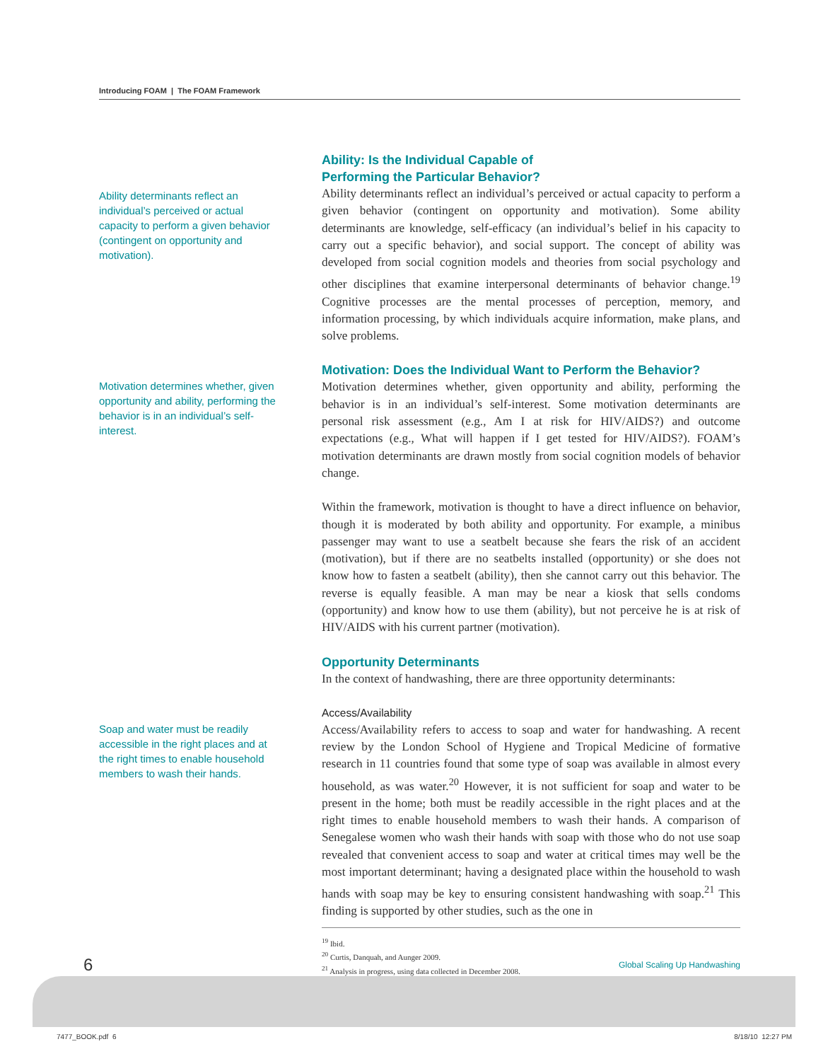Introducing FOAM | The FOAM Framework
Ability determinants reflect an individual’s perceived or actual capacity to perform a given behavior (contingent on opportunity and motivation).
Ability: Is the Individual Capable of
Performing the Particular Behavior?
Ability determinants reflect an individual’s perceived or actual capacity to perform a given behavior (contingent on opportunity and motivation). Some ability determinants are knowledge, self-efficacy (an individual’s belief in his capacity to carry out a specific behavior), and social support. The concept of ability was developed from social cognition models and theories from social psychology and other disciplines that examine interpersonal determinants of behavior change.<sup>19</sup> Cognitive processes are the mental processes of perception, memory, and information processing, by which individuals acquire information, make plans, and solve problems.
Motivation determines whether, given opportunity and ability, performing the behavior is in an individual’s self-interest.
Motivation: Does the Individual Want to Perform the Behavior?
Motivation determines whether, given opportunity and ability, performing the behavior is in an individual’s self-interest. Some motivation determinants are personal risk assessment (e.g., Am I at risk for HIV/AIDS?) and outcome expectations (e.g., What will happen if I get tested for HIV/AIDS?). FOAM’s motivation determinants are drawn mostly from social cognition models of behavior change.
Within the framework, motivation is thought to have a direct influence on behavior, though it is moderated by both ability and opportunity. For example, a minibus passenger may want to use a seatbelt because she fears the risk of an accident (motivation), but if there are no seatbelts installed (opportunity) or she does not know how to fasten a seatbelt (ability), then she cannot carry out this behavior. The reverse is equally feasible. A man may be near a kiosk that sells condoms (opportunity) and know how to use them (ability), but not perceive he is at risk of HIV/AIDS with his current partner (motivation).
Opportunity Determinants
In the context of handwashing, there are three opportunity determinants:
Soap and water must be readily accessible in the right places and at the right times to enable household members to wash their hands.
Access/Availability
Access/Availability refers to access to soap and water for handwashing. A recent review by the London School of Hygiene and Tropical Medicine of formative research in 11 countries found that some type of soap was available in almost every household, as was water.<sup>20</sup> However, it is not sufficient for soap and water to be present in the home; both must be readily accessible in the right places and at the right times to enable household members to wash their hands. A comparison of Senegalese women who wash their hands with soap with those who do not use soap revealed that convenient access to soap and water at critical times may well be the most important determinant; having a designated place within the household to wash hands with soap may be key to ensuring consistent handwashing with soap.<sup>21</sup> This finding is supported by other studies, such as the one in
<sup>19</sup> Ibid.
<sup>20</sup> Curtis, Danquah, and Aunger 2009.
<sup>21</sup> Analysis in progress, using data collected in December 2008.
6 Global Scaling Up Handwashing
7477_BOOK.pdf 6 8/18/10 12:27 PM